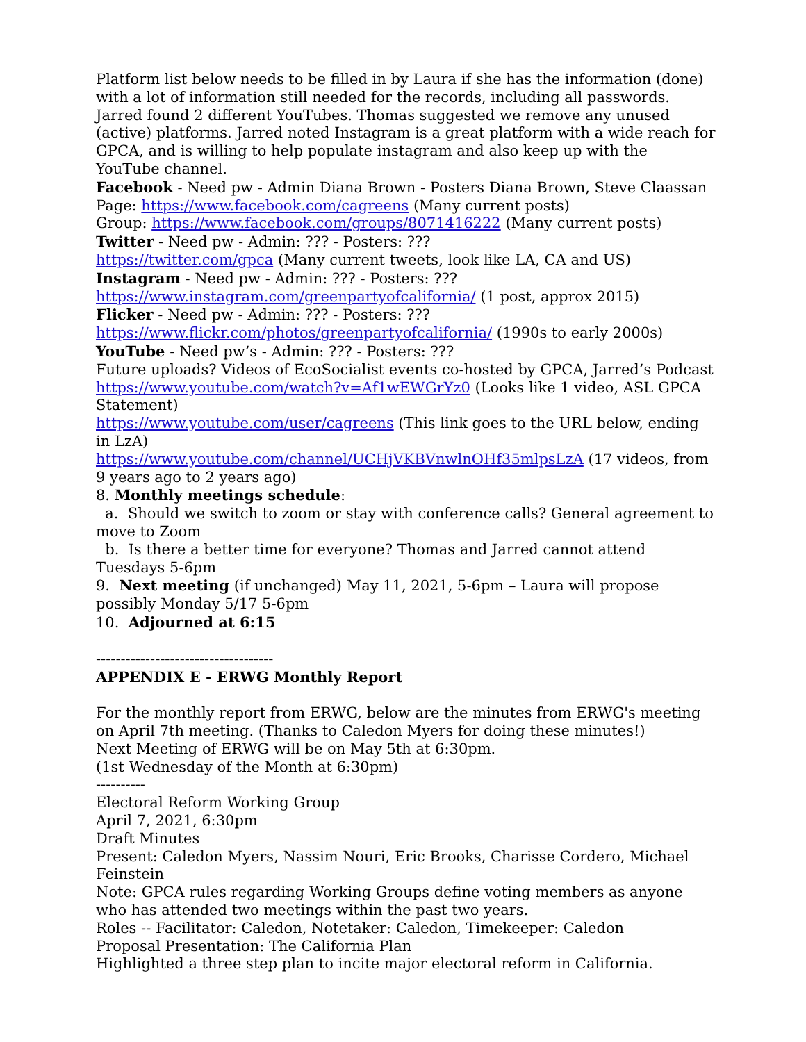Platform list below needs to be filled in by Laura if she has the information (done) with a lot of information still needed for the records, including all passwords. Jarred found 2 different YouTubes. Thomas suggested we remove any unused (active) platforms. Jarred noted Instagram is a great platform with a wide reach for GPCA, and is willing to help populate instagram and also keep up with the YouTube channel.
Facebook - Need pw - Admin Diana Brown - Posters Diana Brown, Steve Claassan
Page: https://www.facebook.com/cagreens (Many current posts)
Group: https://www.facebook.com/groups/8071416222 (Many current posts)
Twitter - Need pw - Admin: ??? - Posters: ???
https://twitter.com/gpca (Many current tweets, look like LA, CA and US)
Instagram - Need pw - Admin: ??? - Posters: ???
https://www.instagram.com/greenpartyofcalifornia/ (1 post, approx 2015)
Flicker - Need pw - Admin: ??? - Posters: ???
https://www.flickr.com/photos/greenpartyofcalifornia/ (1990s to early 2000s)
YouTube - Need pw’s - Admin: ??? - Posters: ???
Future uploads? Videos of EcoSocialist events co-hosted by GPCA, Jarred’s Podcast
https://www.youtube.com/watch?v=Af1wEWGrYz0 (Looks like 1 video, ASL GPCA Statement)
https://www.youtube.com/user/cagreens (This link goes to the URL below, ending in LzA)
https://www.youtube.com/channel/UCHjVKBVnwlnOHf35mlpsLzA (17 videos, from 9 years ago to 2 years ago)
8. Monthly meetings schedule:
a. Should we switch to zoom or stay with conference calls? General agreement to move to Zoom
b. Is there a better time for everyone? Thomas and Jarred cannot attend Tuesdays 5-6pm
9. Next meeting (if unchanged) May 11, 2021, 5-6pm – Laura will propose possibly Monday 5/17 5-6pm
10. Adjourned at 6:15
------------------------------------
APPENDIX E - ERWG Monthly Report
For the monthly report from ERWG, below are the minutes from ERWG's meeting on April 7th meeting. (Thanks to Caledon Myers for doing these minutes!)
Next Meeting of ERWG will be on May 5th at 6:30pm.
(1st Wednesday of the Month at 6:30pm)
----------
Electoral Reform Working Group
April 7, 2021, 6:30pm
Draft Minutes
Present: Caledon Myers, Nassim Nouri, Eric Brooks, Charisse Cordero, Michael Feinstein
Note: GPCA rules regarding Working Groups define voting members as anyone who has attended two meetings within the past two years.
Roles -- Facilitator: Caledon, Notetaker: Caledon, Timekeeper: Caledon
Proposal Presentation: The California Plan
Highlighted a three step plan to incite major electoral reform in California.